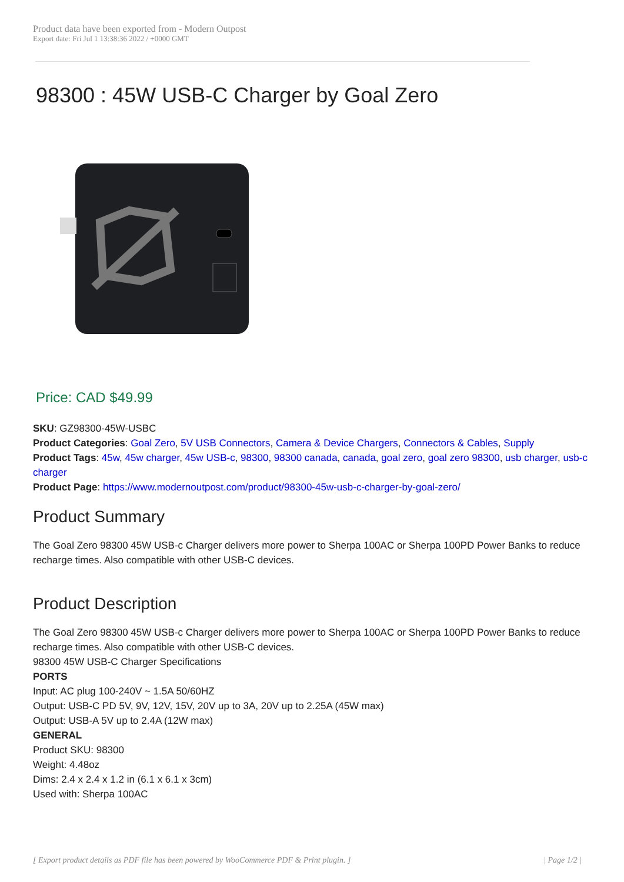Product data have been exported from - Modern Outpost
Export date: Fri Jul 1 13:38:36 2022 / +0000 GMT
98300 : 45W USB-C Charger by Goal Zero
Price: CAD $49.99
SKU: GZ98300-45W-USBC
Product Categories: Goal Zero, 5V USB Connectors, Camera & Device Chargers, Connectors & Cables, Supply
Product Tags: 45w, 45w charger, 45w USB-c, 98300, 98300 canada, canada, goal zero, goal zero 98300, usb charger, usb-c charger
Product Page: https://www.modernoutpost.com/product/98300-45w-usb-c-charger-by-goal-zero/
Product Summary
The Goal Zero 98300 45W USB-c Charger delivers more power to Sherpa 100AC or Sherpa 100PD Power Banks to reduce recharge times. Also compatible with other USB-C devices.
Product Description
The Goal Zero 98300 45W USB-c Charger delivers more power to Sherpa 100AC or Sherpa 100PD Power Banks to reduce recharge times. Also compatible with other USB-C devices.
98300 45W USB-C Charger Specifications
PORTS
Input: AC plug 100-240V ~ 1.5A 50/60HZ
Output: USB-C PD 5V, 9V, 12V, 15V, 20V up to 3A, 20V up to 2.25A (45W max)
Output: USB-A 5V up to 2.4A (12W max)
GENERAL
Product SKU: 98300
Weight: 4.48oz
Dims: 2.4 x 2.4 x 1.2 in (6.1 x 6.1 x 3cm)
Used with: Sherpa 100AC
[ Export product details as PDF file has been powered by WooCommerce PDF & Print plugin. ] | Page 1/2 |